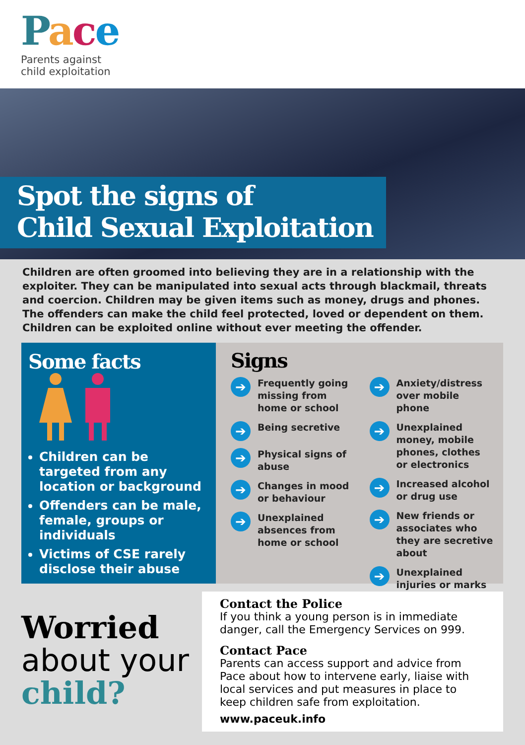Pace
Parents against
child exploitation
Spot the signs of
Child Sexual Exploitation
Children are often groomed into believing they are in a relationship with the exploiter. They can be manipulated into sexual acts through blackmail, threats and coercion. Children may be given items such as money, drugs and phones. The offenders can make the child feel protected, loved or dependent on them. Children can be exploited online without ever meeting the offender.
Some facts
Children can be targeted from any location or background
Offenders can be male, female, groups or individuals
Victims of CSE rarely disclose their abuse
Signs
➔ Frequently going missing from home or school
➔ Being secretive
➔ Physical signs of abuse
➔ Changes in mood or behaviour
➔ Unexplained absences from home or school
➔ Anxiety/distress over mobile phone
➔ Unexplained money, mobile phones, clothes or electronics
➔ Increased alcohol or drug use
➔ New friends or associates who they are secretive about
➔ Unexplained injuries or marks
Worried
about your
child?
Contact the Police
If you think a young person is in immediate danger, call the Emergency Services on 999.
Contact Pace
Parents can access support and advice from Pace about how to intervene early, liaise with local services and put measures in place to keep children safe from exploitation.
www.paceuk.info